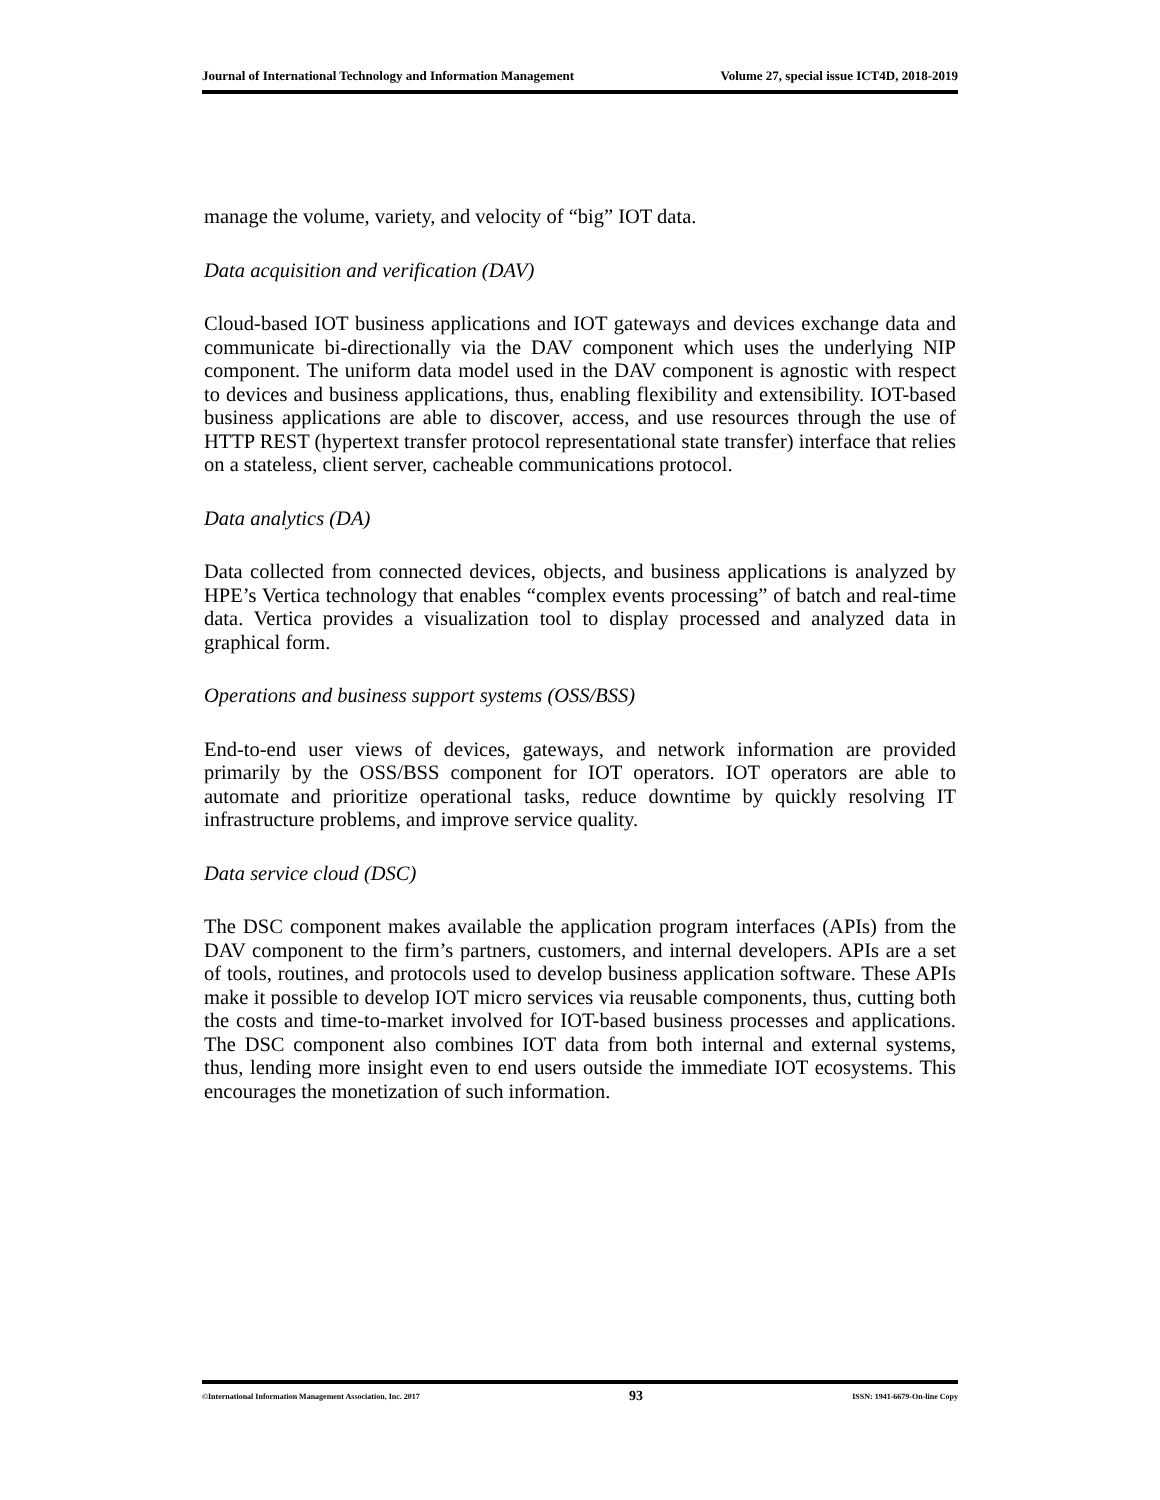Journal of International Technology and Information Management Volume 27, special issue ICT4D, 2018-2019
manage the volume, variety, and velocity of “big” IOT data.
Data acquisition and verification (DAV)
Cloud-based IOT business applications and IOT gateways and devices exchange data and communicate bi-directionally via the DAV component which uses the underlying NIP component. The uniform data model used in the DAV component is agnostic with respect to devices and business applications, thus, enabling flexibility and extensibility. IOT-based business applications are able to discover, access, and use resources through the use of HTTP REST (hypertext transfer protocol representational state transfer) interface that relies on a stateless, client server, cacheable communications protocol.
Data analytics (DA)
Data collected from connected devices, objects, and business applications is analyzed by HPE’s Vertica technology that enables “complex events processing” of batch and real-time data. Vertica provides a visualization tool to display processed and analyzed data in graphical form.
Operations and business support systems (OSS/BSS)
End-to-end user views of devices, gateways, and network information are provided primarily by the OSS/BSS component for IOT operators. IOT operators are able to automate and prioritize operational tasks, reduce downtime by quickly resolving IT infrastructure problems, and improve service quality.
Data service cloud (DSC)
The DSC component makes available the application program interfaces (APIs) from the DAV component to the firm’s partners, customers, and internal developers. APIs are a set of tools, routines, and protocols used to develop business application software. These APIs make it possible to develop IOT micro services via reusable components, thus, cutting both the costs and time-to-market involved for IOT-based business processes and applications. The DSC component also combines IOT data from both internal and external systems, thus, lending more insight even to end users outside the immediate IOT ecosystems. This encourages the monetization of such information.
©International Information Management Association, Inc. 2017 93 ISSN: 1941-6679-On-line Copy